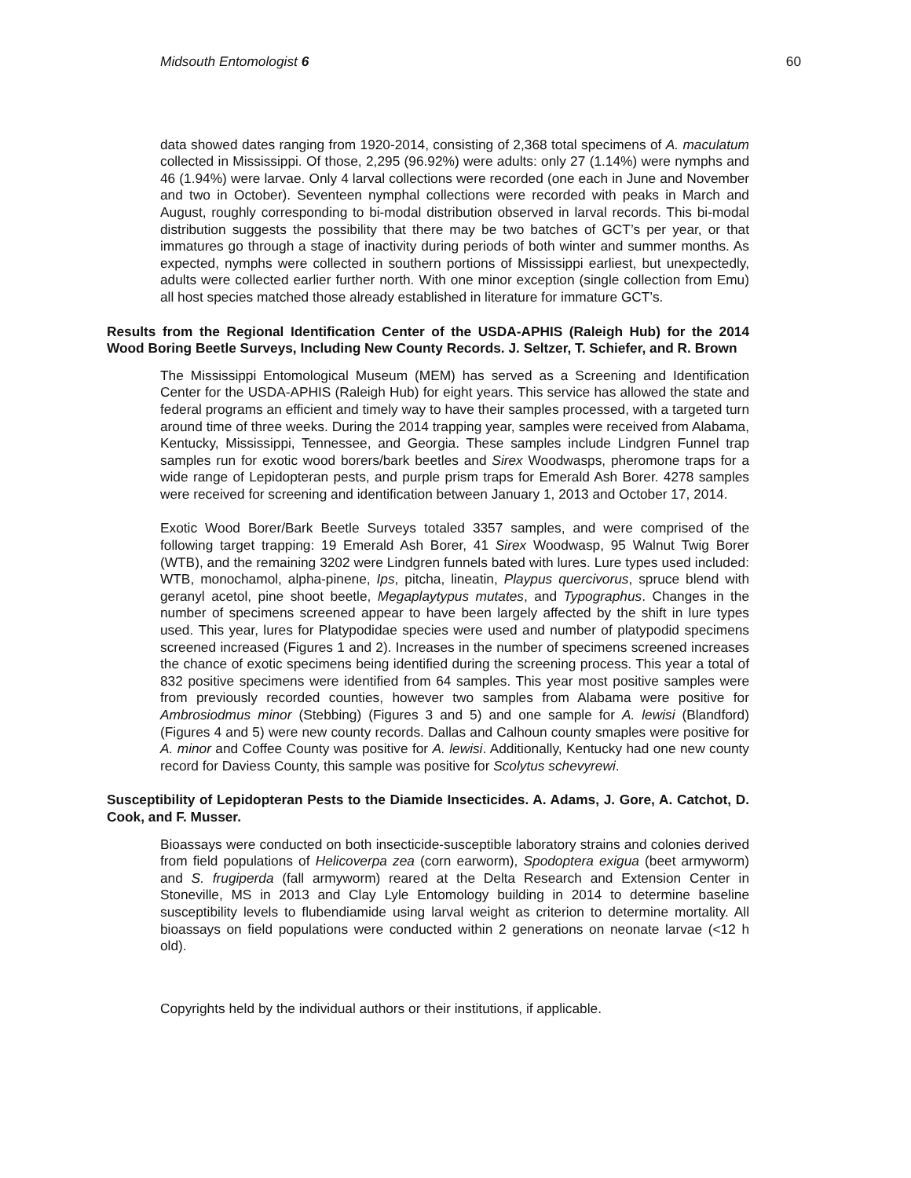Midsouth Entomologist 6 60
data showed dates ranging from 1920-2014, consisting of 2,368 total specimens of A. maculatum collected in Mississippi. Of those, 2,295 (96.92%) were adults: only 27 (1.14%) were nymphs and 46 (1.94%) were larvae. Only 4 larval collections were recorded (one each in June and November and two in October). Seventeen nymphal collections were recorded with peaks in March and August, roughly corresponding to bi-modal distribution observed in larval records. This bi-modal distribution suggests the possibility that there may be two batches of GCT’s per year, or that immatures go through a stage of inactivity during periods of both winter and summer months. As expected, nymphs were collected in southern portions of Mississippi earliest, but unexpectedly, adults were collected earlier further north. With one minor exception (single collection from Emu) all host species matched those already established in literature for immature GCT’s.
Results from the Regional Identification Center of the USDA-APHIS (Raleigh Hub) for the 2014 Wood Boring Beetle Surveys, Including New County Records. J. Seltzer, T. Schiefer, and R. Brown
The Mississippi Entomological Museum (MEM) has served as a Screening and Identification Center for the USDA-APHIS (Raleigh Hub) for eight years. This service has allowed the state and federal programs an efficient and timely way to have their samples processed, with a targeted turn around time of three weeks. During the 2014 trapping year, samples were received from Alabama, Kentucky, Mississippi, Tennessee, and Georgia. These samples include Lindgren Funnel trap samples run for exotic wood borers/bark beetles and Sirex Woodwasps, pheromone traps for a wide range of Lepidopteran pests, and purple prism traps for Emerald Ash Borer. 4278 samples were received for screening and identification between January 1, 2013 and October 17, 2014.
Exotic Wood Borer/Bark Beetle Surveys totaled 3357 samples, and were comprised of the following target trapping: 19 Emerald Ash Borer, 41 Sirex Woodwasp, 95 Walnut Twig Borer (WTB), and the remaining 3202 were Lindgren funnels bated with lures. Lure types used included: WTB, monochamol, alpha-pinene, Ips, pitcha, lineatin, Playpus quercivorus, spruce blend with geranyl acetol, pine shoot beetle, Megaplaytypus mutates, and Typographus. Changes in the number of specimens screened appear to have been largely affected by the shift in lure types used. This year, lures for Platypodidae species were used and number of platypodid specimens screened increased (Figures 1 and 2). Increases in the number of specimens screened increases the chance of exotic specimens being identified during the screening process. This year a total of 832 positive specimens were identified from 64 samples. This year most positive samples were from previously recorded counties, however two samples from Alabama were positive for Ambrosiodmus minor (Stebbing) (Figures 3 and 5) and one sample for A. lewisi (Blandford) (Figures 4 and 5) were new county records. Dallas and Calhoun county smaples were positive for A. minor and Coffee County was positive for A. lewisi. Additionally, Kentucky had one new county record for Daviess County, this sample was positive for Scolytus schevyrewi.
Susceptibility of Lepidopteran Pests to the Diamide Insecticides. A. Adams, J. Gore, A. Catchot, D. Cook, and F. Musser.
Bioassays were conducted on both insecticide-susceptible laboratory strains and colonies derived from field populations of Helicoverpa zea (corn earworm), Spodoptera exigua (beet armyworm) and S. frugiperda (fall armyworm) reared at the Delta Research and Extension Center in Stoneville, MS in 2013 and Clay Lyle Entomology building in 2014 to determine baseline susceptibility levels to flubendiamide using larval weight as criterion to determine mortality. All bioassays on field populations were conducted within 2 generations on neonate larvae (<12 h old).
Copyrights held by the individual authors or their institutions, if applicable.